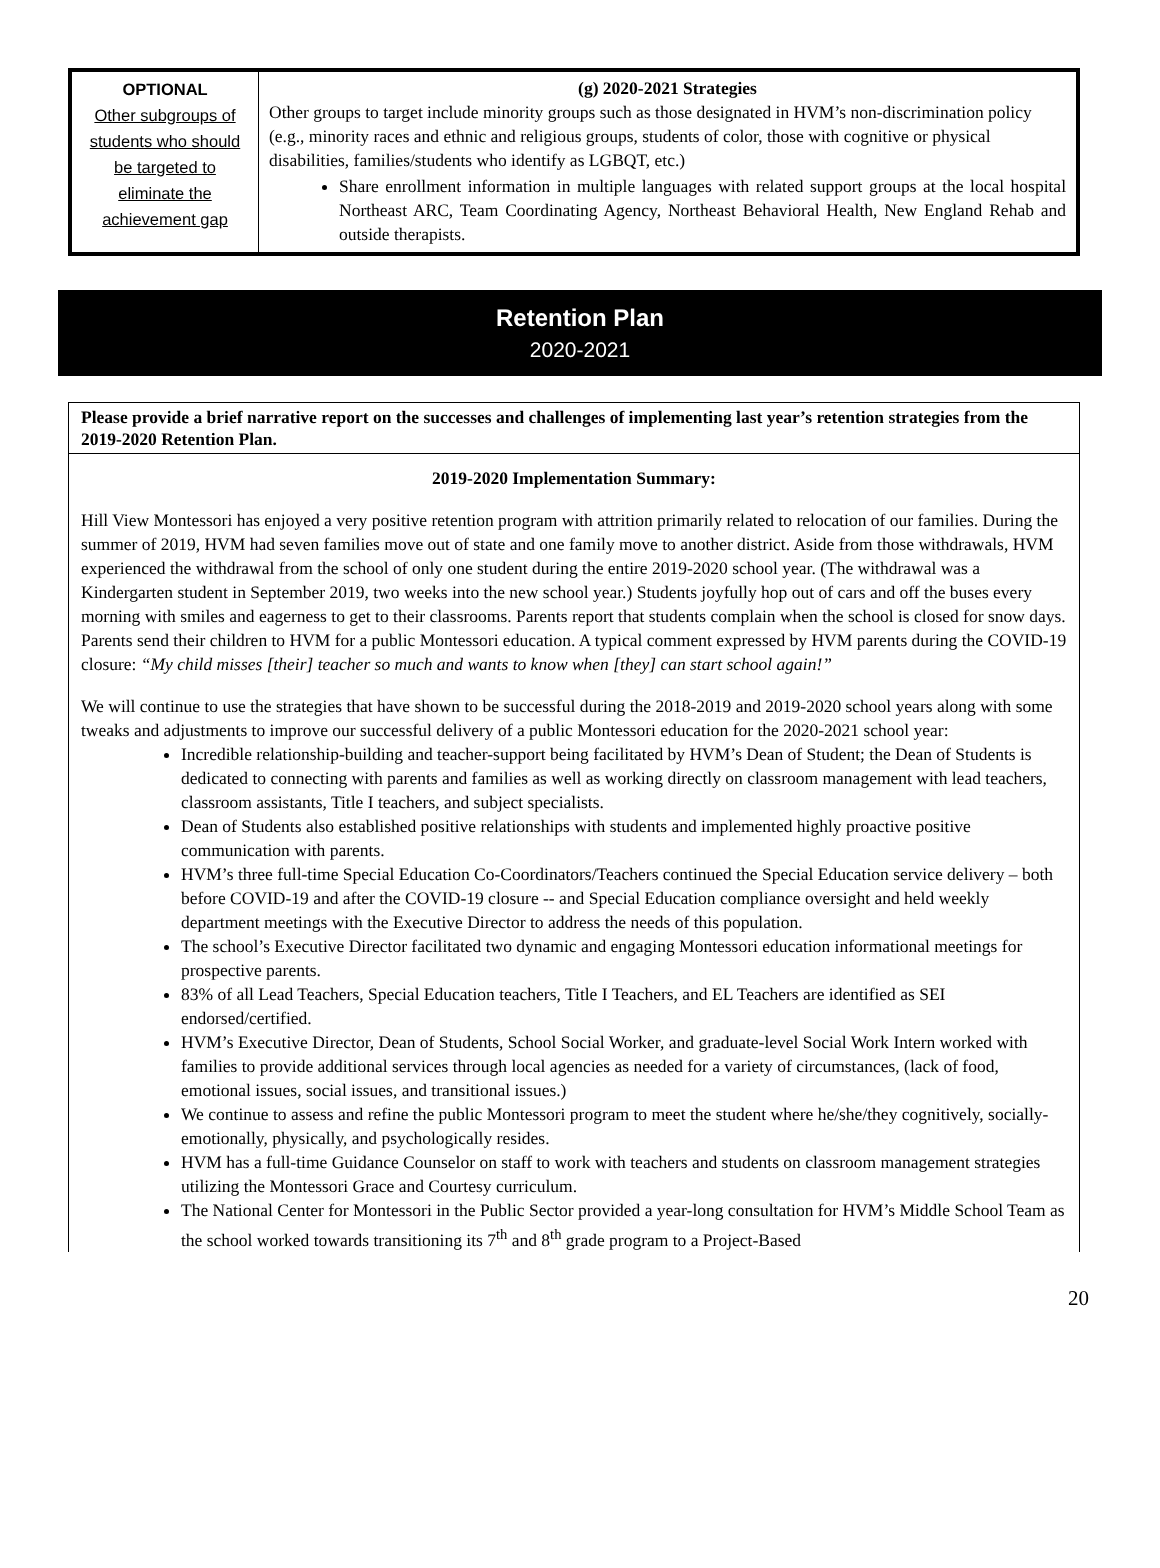| OPTIONAL Other subgroups of students who should be targeted to eliminate the achievement gap | (g) 2020-2021 Strategies Other groups to target include minority groups such as those designated in HVM’s non-discrimination policy (e.g., minority races and ethnic and religious groups, students of color, those with cognitive or physical disabilities, families/students who identify as LGBQT, etc.) Share enrollment information in multiple languages with related support groups at the local hospital Northeast ARC, Team Coordinating Agency, Northeast Behavioral Health, New England Rehab and outside therapists. |
Retention Plan
2020-2021
Please provide a brief narrative report on the successes and challenges of implementing last year’s retention strategies from the 2019-2020 Retention Plan.
2019-2020 Implementation Summary:
Hill View Montessori has enjoyed a very positive retention program with attrition primarily related to relocation of our families. During the summer of 2019, HVM had seven families move out of state and one family move to another district. Aside from those withdrawals, HVM experienced the withdrawal from the school of only one student during the entire 2019-2020 school year. (The withdrawal was a Kindergarten student in September 2019, two weeks into the new school year.) Students joyfully hop out of cars and off the buses every morning with smiles and eagerness to get to their classrooms. Parents report that students complain when the school is closed for snow days. Parents send their children to HVM for a public Montessori education. A typical comment expressed by HVM parents during the COVID-19 closure: “My child misses [their] teacher so much and wants to know when [they] can start school again!”
We will continue to use the strategies that have shown to be successful during the 2018-2019 and 2019-2020 school years along with some tweaks and adjustments to improve our successful delivery of a public Montessori education for the 2020-2021 school year:
Incredible relationship-building and teacher-support being facilitated by HVM’s Dean of Student; the Dean of Students is dedicated to connecting with parents and families as well as working directly on classroom management with lead teachers, classroom assistants, Title I teachers, and subject specialists.
Dean of Students also established positive relationships with students and implemented highly proactive positive communication with parents.
HVM’s three full-time Special Education Co-Coordinators/Teachers continued the Special Education service delivery – both before COVID-19 and after the COVID-19 closure -- and Special Education compliance oversight and held weekly department meetings with the Executive Director to address the needs of this population.
The school’s Executive Director facilitated two dynamic and engaging Montessori education informational meetings for prospective parents.
83% of all Lead Teachers, Special Education teachers, Title I Teachers, and EL Teachers are identified as SEI endorsed/certified.
HVM’s Executive Director, Dean of Students, School Social Worker, and graduate-level Social Work Intern worked with families to provide additional services through local agencies as needed for a variety of circumstances, (lack of food, emotional issues, social issues, and transitional issues.)
We continue to assess and refine the public Montessori program to meet the student where he/she/they cognitively, socially-emotionally, physically, and psychologically resides.
HVM has a full-time Guidance Counselor on staff to work with teachers and students on classroom management strategies utilizing the Montessori Grace and Courtesy curriculum.
The National Center for Montessori in the Public Sector provided a year-long consultation for HVM’s Middle School Team as the school worked towards transitioning its 7<sup>th</sup> and 8<sup>th</sup> grade program to a Project-Based
20